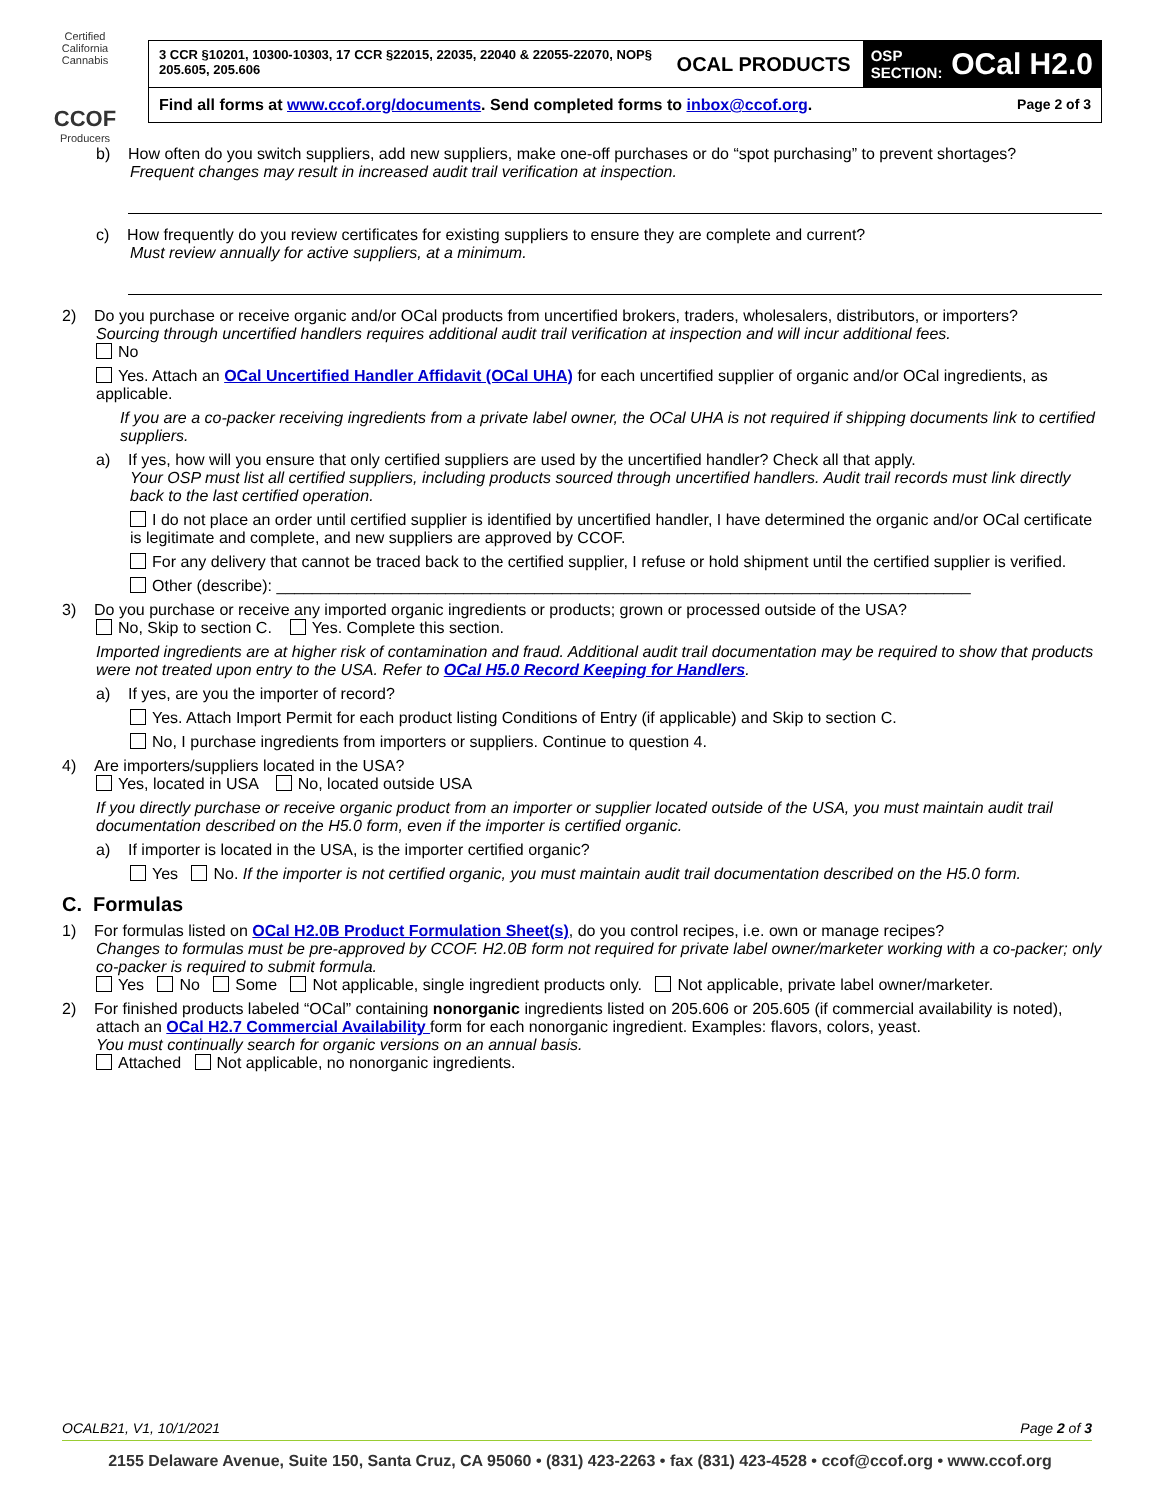Certified California Cannabis
CCOF
Producers
3 CCR §10201, 10300-10303, 17 CCR §22015, 22035, 22040 & 22055-22070, NOP§ 205.605, 205.606
OCAL PRODUCTS
OSP
SECTION: OCal H2.0
Find all forms at www.ccof.org/documents. Send completed forms to inbox@ccof.org. Page 2 of 3
b) How often do you switch suppliers, add new suppliers, make one-off purchases or do “spot purchasing” to prevent shortages?
Frequent changes may result in increased audit trail verification at inspection.
c) How frequently do you review certificates for existing suppliers to ensure they are complete and current?
Must review annually for active suppliers, at a minimum.
2) Do you purchase or receive organic and/or OCal products from uncertified brokers, traders, wholesalers, distributors, or importers?
Sourcing through uncertified handlers requires additional audit trail verification at inspection and will incur additional fees.
No
Yes. Attach an OCal Uncertified Handler Affidavit (OCal UHA) for each uncertified supplier of organic and/or OCal ingredients, as applicable.
If you are a co-packer receiving ingredients from a private label owner, the OCal UHA is not required if shipping documents link to certified suppliers.
a) If yes, how will you ensure that only certified suppliers are used by the uncertified handler? Check all that apply.
Your OSP must list all certified suppliers, including products sourced through uncertified handlers. Audit trail records must link directly back to the last certified operation.
I do not place an order until certified supplier is identified by uncertified handler, I have determined the organic and/or OCal certificate is legitimate and complete, and new suppliers are approved by CCOF.
For any delivery that cannot be traced back to the certified supplier, I refuse or hold shipment until the certified supplier is verified.
Other (describe): ______________________________________________________________________________
3) Do you purchase or receive any imported organic ingredients or products; grown or processed outside of the USA?
No, Skip to section C. Yes. Complete this section.
Imported ingredients are at higher risk of contamination and fraud. Additional audit trail documentation may be required to show that products were not treated upon entry to the USA. Refer to OCal H5.0 Record Keeping for Handlers.
a) If yes, are you the importer of record?
Yes. Attach Import Permit for each product listing Conditions of Entry (if applicable) and Skip to section C.
No, I purchase ingredients from importers or suppliers. Continue to question 4.
4) Are importers/suppliers located in the USA?
Yes, located in USA No, located outside USA
If you directly purchase or receive organic product from an importer or supplier located outside of the USA, you must maintain audit trail documentation described on the H5.0 form, even if the importer is certified organic.
a) If importer is located in the USA, is the importer certified organic?
Yes No. If the importer is not certified organic, you must maintain audit trail documentation described on the H5.0 form.
C. Formulas
1) For formulas listed on OCal H2.0B Product Formulation Sheet(s), do you control recipes, i.e. own or manage recipes?
Changes to formulas must be pre-approved by CCOF. H2.0B form not required for private label owner/marketer working with a co-packer; only co-packer is required to submit formula.
Yes No Some Not applicable, single ingredient products only. Not applicable, private label owner/marketer.
2) For finished products labeled “OCal” containing nonorganic ingredients listed on 205.606 or 205.605 (if commercial availability is noted), attach an OCal H2.7 Commercial Availability form for each nonorganic ingredient. Examples: flavors, colors, yeast.
You must continually search for organic versions on an annual basis.
Attached Not applicable, no nonorganic ingredients.
OCALB21, V1, 10/1/2021 Page 2 of 3
2155 Delaware Avenue, Suite 150, Santa Cruz, CA 95060 • (831) 423-2263 • fax (831) 423-4528 • ccof@ccof.org • www.ccof.org